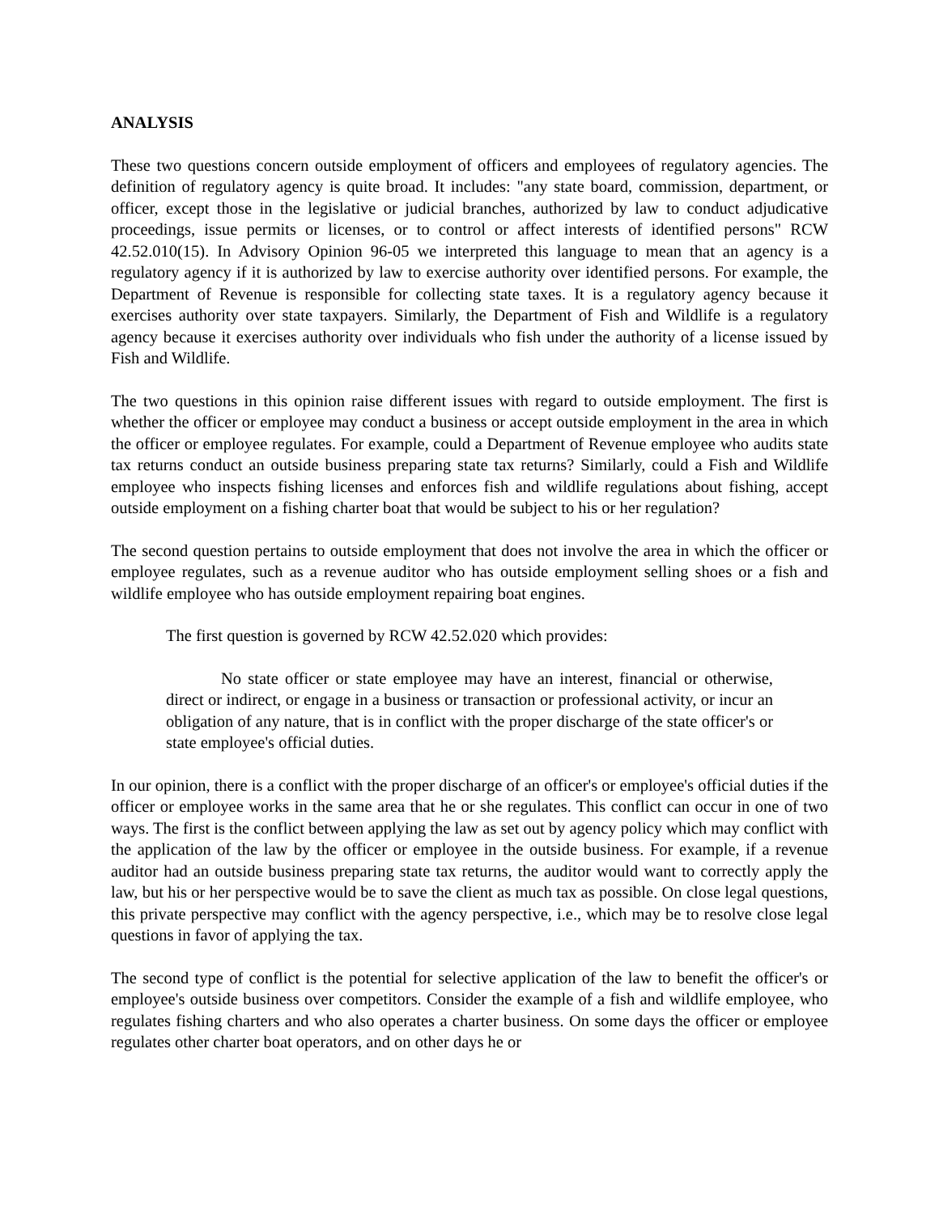ANALYSIS
These two questions concern outside employment of officers and employees of regulatory agencies. The definition of regulatory agency is quite broad. It includes: "any state board, commission, department, or officer, except those in the legislative or judicial branches, authorized by law to conduct adjudicative proceedings, issue permits or licenses, or to control or affect interests of identified persons" RCW 42.52.010(15). In Advisory Opinion 96-05 we interpreted this language to mean that an agency is a regulatory agency if it is authorized by law to exercise authority over identified persons. For example, the Department of Revenue is responsible for collecting state taxes. It is a regulatory agency because it exercises authority over state taxpayers. Similarly, the Department of Fish and Wildlife is a regulatory agency because it exercises authority over individuals who fish under the authority of a license issued by Fish and Wildlife.
The two questions in this opinion raise different issues with regard to outside employment. The first is whether the officer or employee may conduct a business or accept outside employment in the area in which the officer or employee regulates. For example, could a Department of Revenue employee who audits state tax returns conduct an outside business preparing state tax returns? Similarly, could a Fish and Wildlife employee who inspects fishing licenses and enforces fish and wildlife regulations about fishing, accept outside employment on a fishing charter boat that would be subject to his or her regulation?
The second question pertains to outside employment that does not involve the area in which the officer or employee regulates, such as a revenue auditor who has outside employment selling shoes or a fish and wildlife employee who has outside employment repairing boat engines.
The first question is governed by RCW 42.52.020 which provides:
No state officer or state employee may have an interest, financial or otherwise, direct or indirect, or engage in a business or transaction or professional activity, or incur an obligation of any nature, that is in conflict with the proper discharge of the state officer's or state employee's official duties.
In our opinion, there is a conflict with the proper discharge of an officer's or employee's official duties if the officer or employee works in the same area that he or she regulates. This conflict can occur in one of two ways. The first is the conflict between applying the law as set out by agency policy which may conflict with the application of the law by the officer or employee in the outside business. For example, if a revenue auditor had an outside business preparing state tax returns, the auditor would want to correctly apply the law, but his or her perspective would be to save the client as much tax as possible. On close legal questions, this private perspective may conflict with the agency perspective, i.e., which may be to resolve close legal questions in favor of applying the tax.
The second type of conflict is the potential for selective application of the law to benefit the officer's or employee's outside business over competitors. Consider the example of a fish and wildlife employee, who regulates fishing charters and who also operates a charter business. On some days the officer or employee regulates other charter boat operators, and on other days he or